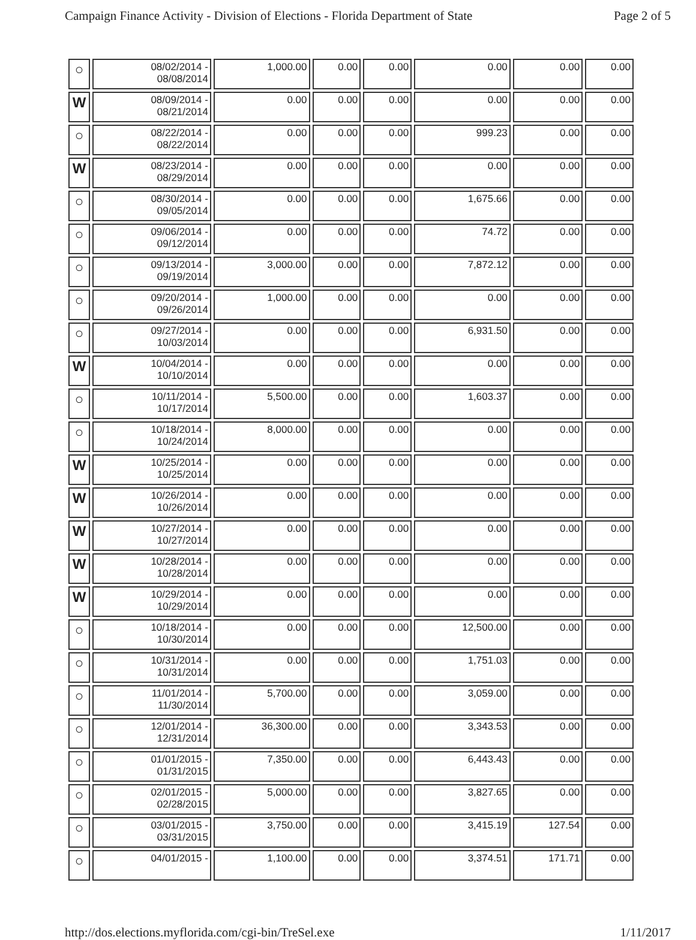Campaign Finance Activity - Division of Elections - Florida Department of State Page 2 of 5
| ○ | 08/02/2014 - 08/08/2014 | 1,000.00 | 0.00 | 0.00 | 0.00 | 0.00 | 0.00 |
| W | 08/09/2014 - 08/21/2014 | 0.00 | 0.00 | 0.00 | 0.00 | 0.00 | 0.00 |
| ○ | 08/22/2014 - 08/22/2014 | 0.00 | 0.00 | 0.00 | 999.23 | 0.00 | 0.00 |
| W | 08/23/2014 - 08/29/2014 | 0.00 | 0.00 | 0.00 | 0.00 | 0.00 | 0.00 |
| ○ | 08/30/2014 - 09/05/2014 | 0.00 | 0.00 | 0.00 | 1,675.66 | 0.00 | 0.00 |
| ○ | 09/06/2014 - 09/12/2014 | 0.00 | 0.00 | 0.00 | 74.72 | 0.00 | 0.00 |
| ○ | 09/13/2014 - 09/19/2014 | 3,000.00 | 0.00 | 0.00 | 7,872.12 | 0.00 | 0.00 |
| ○ | 09/20/2014 - 09/26/2014 | 1,000.00 | 0.00 | 0.00 | 0.00 | 0.00 | 0.00 |
| ○ | 09/27/2014 - 10/03/2014 | 0.00 | 0.00 | 0.00 | 6,931.50 | 0.00 | 0.00 |
| W | 10/04/2014 - 10/10/2014 | 0.00 | 0.00 | 0.00 | 0.00 | 0.00 | 0.00 |
| ○ | 10/11/2014 - 10/17/2014 | 5,500.00 | 0.00 | 0.00 | 1,603.37 | 0.00 | 0.00 |
| ○ | 10/18/2014 - 10/24/2014 | 8,000.00 | 0.00 | 0.00 | 0.00 | 0.00 | 0.00 |
| W | 10/25/2014 - 10/25/2014 | 0.00 | 0.00 | 0.00 | 0.00 | 0.00 | 0.00 |
| W | 10/26/2014 - 10/26/2014 | 0.00 | 0.00 | 0.00 | 0.00 | 0.00 | 0.00 |
| W | 10/27/2014 - 10/27/2014 | 0.00 | 0.00 | 0.00 | 0.00 | 0.00 | 0.00 |
| W | 10/28/2014 - 10/28/2014 | 0.00 | 0.00 | 0.00 | 0.00 | 0.00 | 0.00 |
| W | 10/29/2014 - 10/29/2014 | 0.00 | 0.00 | 0.00 | 0.00 | 0.00 | 0.00 |
| ○ | 10/18/2014 - 10/30/2014 | 0.00 | 0.00 | 0.00 | 12,500.00 | 0.00 | 0.00 |
| ○ | 10/31/2014 - 10/31/2014 | 0.00 | 0.00 | 0.00 | 1,751.03 | 0.00 | 0.00 |
| ○ | 11/01/2014 - 11/30/2014 | 5,700.00 | 0.00 | 0.00 | 3,059.00 | 0.00 | 0.00 |
| ○ | 12/01/2014 - 12/31/2014 | 36,300.00 | 0.00 | 0.00 | 3,343.53 | 0.00 | 0.00 |
| ○ | 01/01/2015 - 01/31/2015 | 7,350.00 | 0.00 | 0.00 | 6,443.43 | 0.00 | 0.00 |
| ○ | 02/01/2015 - 02/28/2015 | 5,000.00 | 0.00 | 0.00 | 3,827.65 | 0.00 | 0.00 |
| ○ | 03/01/2015 - 03/31/2015 | 3,750.00 | 0.00 | 0.00 | 3,415.19 | 127.54 | 0.00 |
| ○ | 04/01/2015 - | 1,100.00 | 0.00 | 0.00 | 3,374.51 | 171.71 | 0.00 |
http://dos.elections.myflorida.com/cgi-bin/TreSel.exe 1/11/2017